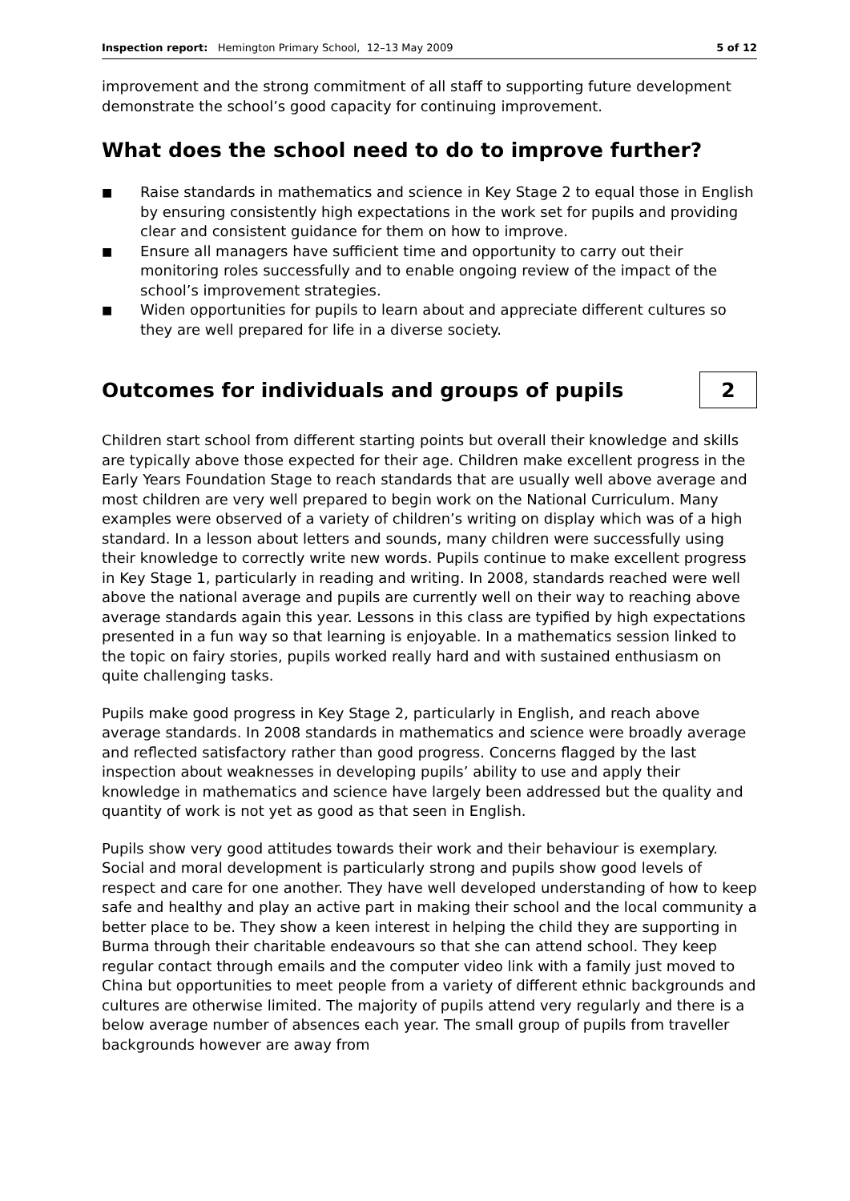Inspection report: Hemington Primary School, 12–13 May 2009 5 of 12
improvement and the strong commitment of all staff to supporting future development demonstrate the school’s good capacity for continuing improvement.
What does the school need to do to improve further?
■ Raise standards in mathematics and science in Key Stage 2 to equal those in English by ensuring consistently high expectations in the work set for pupils and providing clear and consistent guidance for them on how to improve.
■ Ensure all managers have sufficient time and opportunity to carry out their monitoring roles successfully and to enable ongoing review of the impact of the school’s improvement strategies.
■ Widen opportunities for pupils to learn about and appreciate different cultures so they are well prepared for life in a diverse society.
Outcomes for individuals and groups of pupils
2
Children start school from different starting points but overall their knowledge and skills are typically above those expected for their age. Children make excellent progress in the Early Years Foundation Stage to reach standards that are usually well above average and most children are very well prepared to begin work on the National Curriculum. Many examples were observed of a variety of children’s writing on display which was of a high standard. In a lesson about letters and sounds, many children were successfully using their knowledge to correctly write new words. Pupils continue to make excellent progress in Key Stage 1, particularly in reading and writing. In 2008, standards reached were well above the national average and pupils are currently well on their way to reaching above average standards again this year. Lessons in this class are typified by high expectations presented in a fun way so that learning is enjoyable. In a mathematics session linked to the topic on fairy stories, pupils worked really hard and with sustained enthusiasm on quite challenging tasks.
Pupils make good progress in Key Stage 2, particularly in English, and reach above average standards. In 2008 standards in mathematics and science were broadly average and reflected satisfactory rather than good progress. Concerns flagged by the last inspection about weaknesses in developing pupils’ ability to use and apply their knowledge in mathematics and science have largely been addressed but the quality and quantity of work is not yet as good as that seen in English.
Pupils show very good attitudes towards their work and their behaviour is exemplary. Social and moral development is particularly strong and pupils show good levels of respect and care for one another. They have well developed understanding of how to keep safe and healthy and play an active part in making their school and the local community a better place to be. They show a keen interest in helping the child they are supporting in Burma through their charitable endeavours so that she can attend school. They keep regular contact through emails and the computer video link with a family just moved to China but opportunities to meet people from a variety of different ethnic backgrounds and cultures are otherwise limited. The majority of pupils attend very regularly and there is a below average number of absences each year. The small group of pupils from traveller backgrounds however are away from